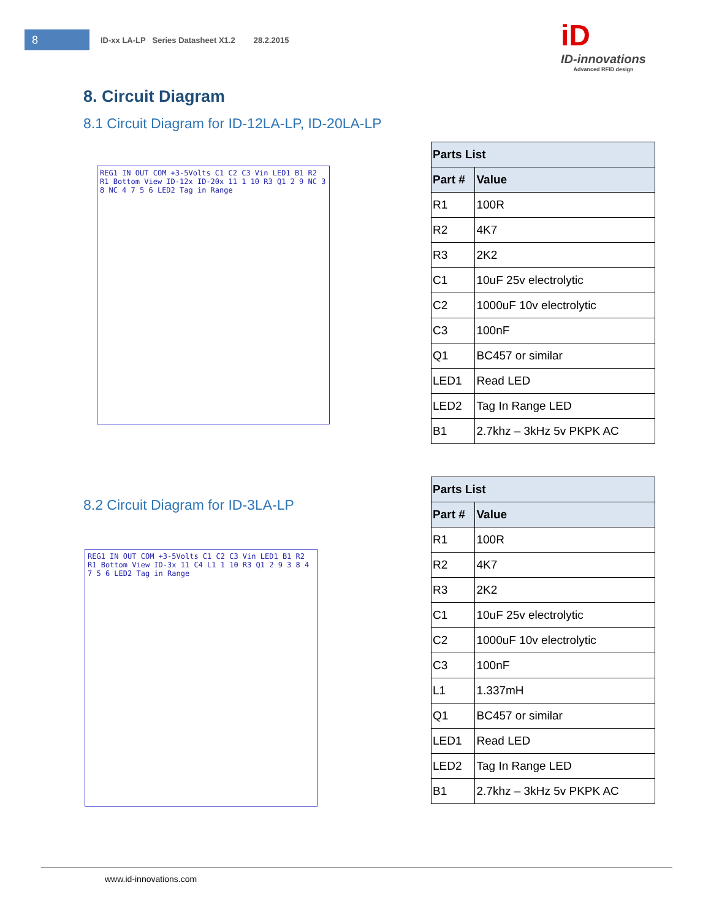8
ID-xx LA-LP Series Datasheet X1.2 28.2.2015
iD
ID-innovations
Advanced RFID design
8. Circuit Diagram
8.1 Circuit Diagram for ID-12LA-LP, ID-20LA-LP
REG1 IN OUT COM +3-5Volts C1 C2 C3 Vin LED1 B1 R2 R1 Bottom View ID-12x ID-20x 11 1 10 R3 Q1 2 9 NC 3 8 NC 4 7 5 6 LED2 Tag in Range
| Parts List | |
| --- | --- |
| Part # | Value |
| R1 | 100R |
| R2 | 4K7 |
| R3 | 2K2 |
| C1 | 10uF 25v electrolytic |
| C2 | 1000uF 10v electrolytic |
| C3 | 100nF |
| Q1 | BC457 or similar |
| LED1 | Read LED |
| LED2 | Tag In Range LED |
| B1 | 2.7khz – 3kHz 5v PKPK AC |
8.2 Circuit Diagram for ID-3LA-LP
REG1 IN OUT COM +3-5Volts C1 C2 C3 Vin LED1 B1 R2 R1 Bottom View ID-3x 11 C4 L1 1 10 R3 Q1 2 9 3 8 4 7 5 6 LED2 Tag in Range
| Parts List | |
| --- | --- |
| Part # | Value |
| R1 | 100R |
| R2 | 4K7 |
| R3 | 2K2 |
| C1 | 10uF 25v electrolytic |
| C2 | 1000uF 10v electrolytic |
| C3 | 100nF |
| L1 | 1.337mH |
| Q1 | BC457 or similar |
| LED1 | Read LED |
| LED2 | Tag In Range LED |
| B1 | 2.7khz – 3kHz 5v PKPK AC |
www.id-innovations.com